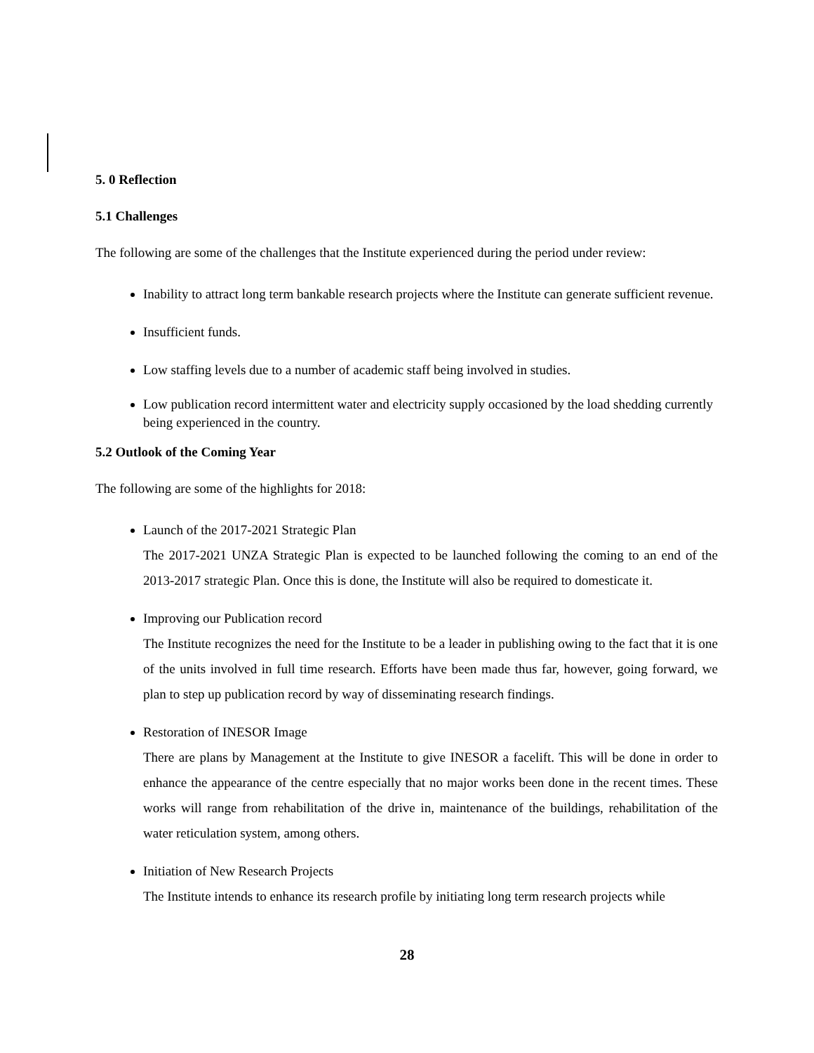5. 0 Reflection
5.1 Challenges
The following are some of the challenges that the Institute experienced during the period under review:
Inability to attract long term bankable research projects where the Institute can generate sufficient revenue.
Insufficient funds.
Low staffing levels due to a number of academic staff being involved in studies.
Low publication record intermittent water and electricity supply occasioned by the load shedding currently being experienced in the country.
5.2 Outlook of the Coming Year
The following are some of the highlights for 2018:
Launch of the 2017-2021 Strategic Plan
The 2017-2021 UNZA Strategic Plan is expected to be launched following the coming to an end of the 2013-2017 strategic Plan. Once this is done, the Institute will also be required to domesticate it.
Improving our Publication record
The Institute recognizes the need for the Institute to be a leader in publishing owing to the fact that it is one of the units involved in full time research. Efforts have been made thus far, however, going forward, we plan to step up publication record by way of disseminating research findings.
Restoration of INESOR Image
There are plans by Management at the Institute to give INESOR a facelift. This will be done in order to enhance the appearance of the centre especially that no major works been done in the recent times. These works will range from rehabilitation of the drive in, maintenance of the buildings, rehabilitation of the water reticulation system, among others.
Initiation of New Research Projects
The Institute intends to enhance its research profile by initiating long term research projects while
28